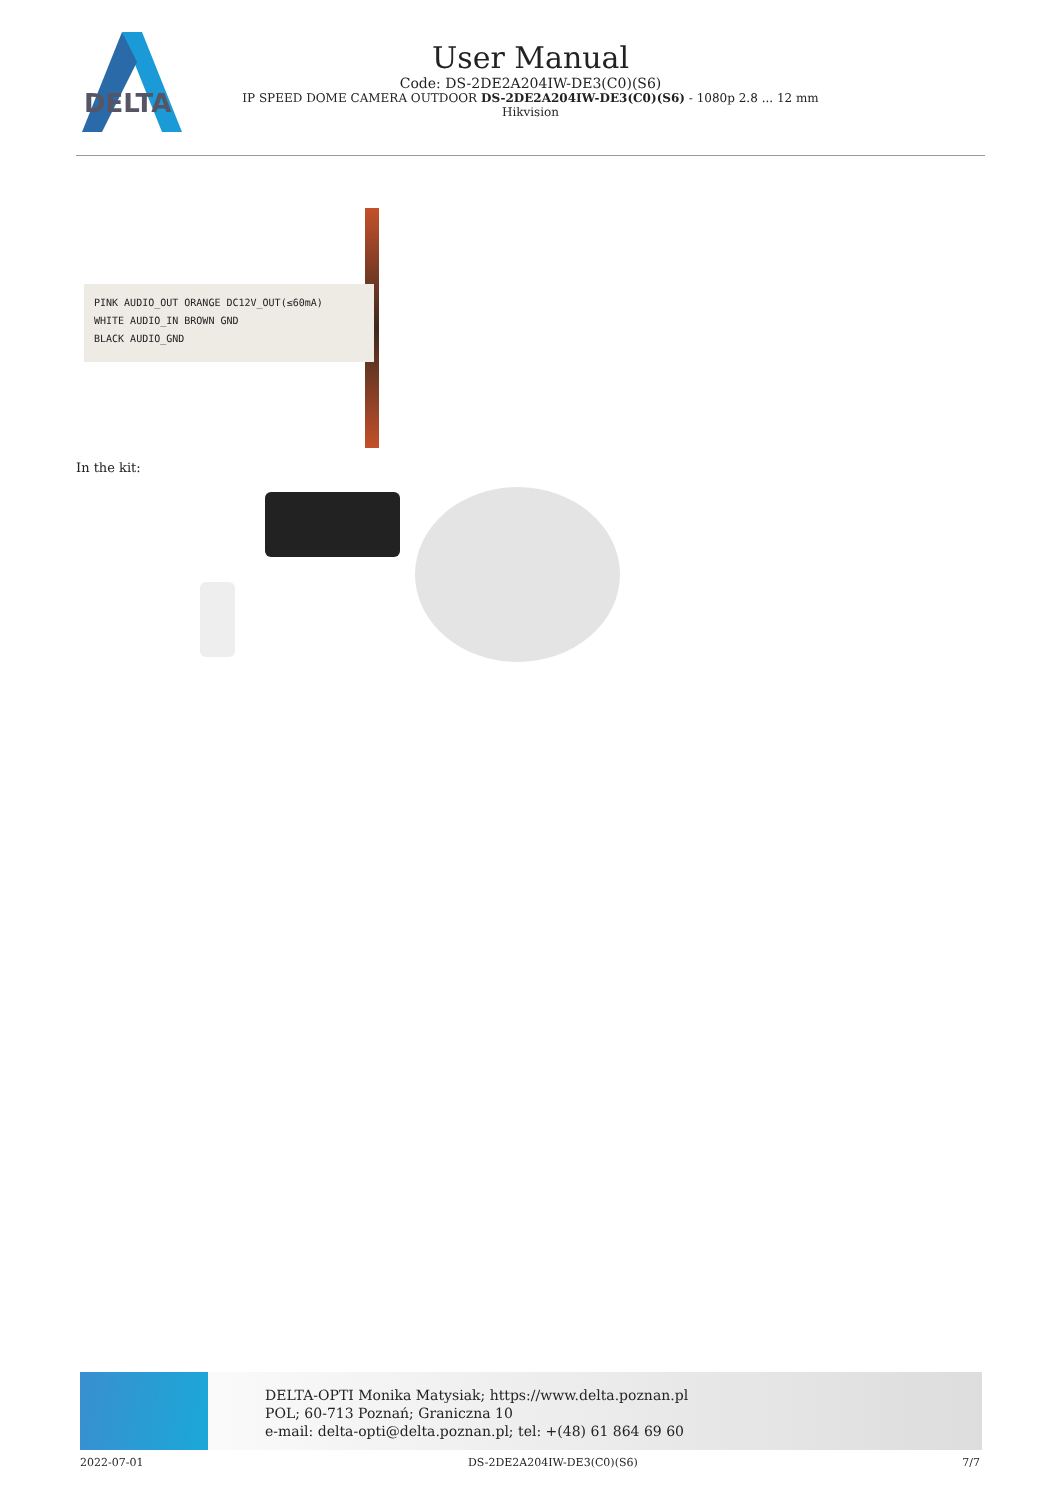DELTA
User Manual
Code: DS-2DE2A204IW-DE3(C0)(S6)
IP SPEED DOME CAMERA OUTDOOR DS-2DE2A204IW-DE3(C0)(S6) - 1080p 2.8 ... 12 mm
Hikvision
PINK AUDIO_OUT ORANGE DC12V_OUT(≤60mA)
WHITE AUDIO_IN BROWN GND
BLACK AUDIO_GND
In the kit:
DELTA-OPTI Monika Matysiak; https://www.delta.poznan.pl
POL; 60-713 Poznań; Graniczna 10
e-mail: delta-opti@delta.poznan.pl; tel: +(48) 61 864 69 60
2022-07-01 DS-2DE2A204IW-DE3(C0)(S6) 7/7